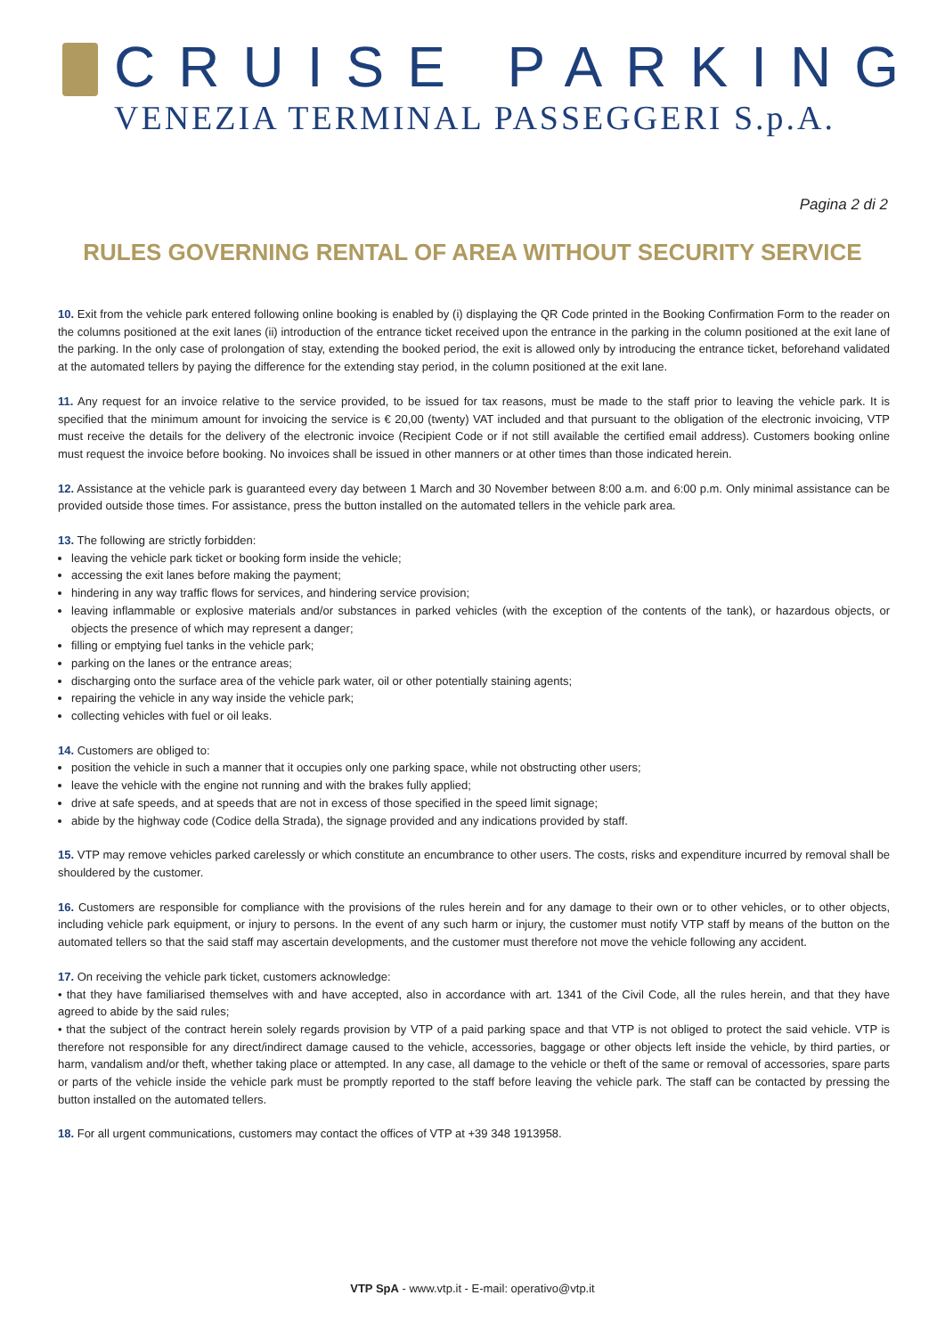CRUISE PARKING
VENEZIA TERMINAL PASSEGGERI S.p.A.
Pagina 2 di 2
RULES GOVERNING RENTAL OF AREA WITHOUT SECURITY SERVICE
10. Exit from the vehicle park entered following online booking is enabled by (i) displaying the QR Code printed in the Booking Confirmation Form to the reader on the columns positioned at the exit lanes (ii) introduction of the entrance ticket received upon the entrance in the parking in the column positioned at the exit lane of the parking. In the only case of prolongation of stay, extending the booked period, the exit is allowed only by introducing the entrance ticket, beforehand validated at the automated tellers by paying the difference for the extending stay period, in the column positioned at the exit lane.
11. Any request for an invoice relative to the service provided, to be issued for tax reasons, must be made to the staff prior to leaving the vehicle park. It is specified that the minimum amount for invoicing the service is € 20,00 (twenty) VAT included and that pursuant to the obligation of the electronic invoicing, VTP must receive the details for the delivery of the electronic invoice (Recipient Code or if not still available the certified email address). Customers booking online must request the invoice before booking. No invoices shall be issued in other manners or at other times than those indicated herein.
12. Assistance at the vehicle park is guaranteed every day between 1 March and 30 November between 8:00 a.m. and 6:00 p.m. Only minimal assistance can be provided outside those times. For assistance, press the button installed on the automated tellers in the vehicle park area.
13. The following are strictly forbidden:
leaving the vehicle park ticket or booking form inside the vehicle;
accessing the exit lanes before making the payment;
hindering in any way traffic flows for services, and hindering service provision;
leaving inflammable or explosive materials and/or substances in parked vehicles (with the exception of the contents of the tank), or hazardous objects, or objects the presence of which may represent a danger;
filling or emptying fuel tanks in the vehicle park;
parking on the lanes or the entrance areas;
discharging onto the surface area of the vehicle park water, oil or other potentially staining agents;
repairing the vehicle in any way inside the vehicle park;
collecting vehicles with fuel or oil leaks.
14. Customers are obliged to:
position the vehicle in such a manner that it occupies only one parking space, while not obstructing other users;
leave the vehicle with the engine not running and with the brakes fully applied;
drive at safe speeds, and at speeds that are not in excess of those specified in the speed limit signage;
abide by the highway code (Codice della Strada), the signage provided and any indications provided by staff.
15. VTP may remove vehicles parked carelessly or which constitute an encumbrance to other users. The costs, risks and expenditure incurred by removal shall be shouldered by the customer.
16. Customers are responsible for compliance with the provisions of the rules herein and for any damage to their own or to other vehicles, or to other objects, including vehicle park equipment, or injury to persons. In the event of any such harm or injury, the customer must notify VTP staff by means of the button on the automated tellers so that the said staff may ascertain developments, and the customer must therefore not move the vehicle following any accident.
17. On receiving the vehicle park ticket, customers acknowledge:
• that they have familiarised themselves with and have accepted, also in accordance with art. 1341 of the Civil Code, all the rules herein, and that they have agreed to abide by the said rules;
• that the subject of the contract herein solely regards provision by VTP of a paid parking space and that VTP is not obliged to protect the said vehicle. VTP is therefore not responsible for any direct/indirect damage caused to the vehicle, accessories, baggage or other objects left inside the vehicle, by third parties, or harm, vandalism and/or theft, whether taking place or attempted. In any case, all damage to the vehicle or theft of the same or removal of accessories, spare parts or parts of the vehicle inside the vehicle park must be promptly reported to the staff before leaving the vehicle park. The staff can be contacted by pressing the button installed on the automated tellers.
18. For all urgent communications, customers may contact the offices of VTP at +39 348 1913958.
VTP SpA - www.vtp.it - E-mail: operativo@vtp.it